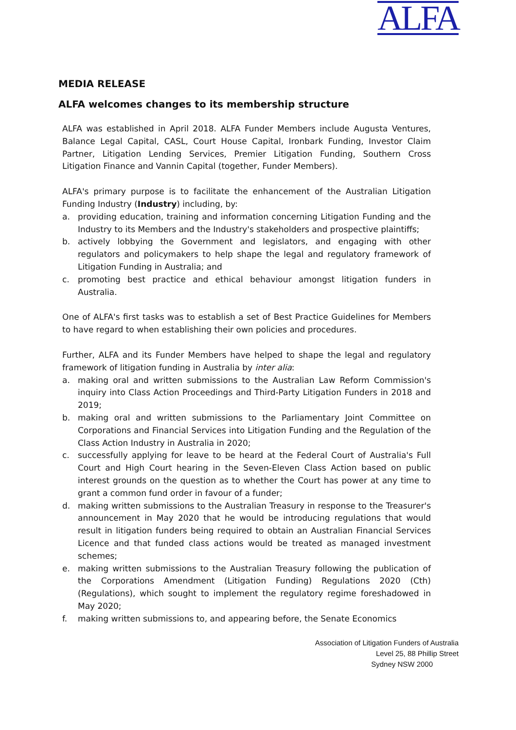ALFA
MEDIA RELEASE
ALFA welcomes changes to its membership structure
ALFA was established in April 2018. ALFA Funder Members include Augusta Ventures, Balance Legal Capital, CASL, Court House Capital, Ironbark Funding, Investor Claim Partner, Litigation Lending Services, Premier Litigation Funding, Southern Cross Litigation Finance and Vannin Capital (together, Funder Members).
ALFA's primary purpose is to facilitate the enhancement of the Australian Litigation Funding Industry (Industry) including, by:
a. providing education, training and information concerning Litigation Funding and the Industry to its Members and the Industry's stakeholders and prospective plaintiffs;
b. actively lobbying the Government and legislators, and engaging with other regulators and policymakers to help shape the legal and regulatory framework of Litigation Funding in Australia; and
c. promoting best practice and ethical behaviour amongst litigation funders in Australia.
One of ALFA's first tasks was to establish a set of Best Practice Guidelines for Members to have regard to when establishing their own policies and procedures.
Further, ALFA and its Funder Members have helped to shape the legal and regulatory framework of litigation funding in Australia by inter alia:
a. making oral and written submissions to the Australian Law Reform Commission's inquiry into Class Action Proceedings and Third-Party Litigation Funders in 2018 and 2019;
b. making oral and written submissions to the Parliamentary Joint Committee on Corporations and Financial Services into Litigation Funding and the Regulation of the Class Action Industry in Australia in 2020;
c. successfully applying for leave to be heard at the Federal Court of Australia's Full Court and High Court hearing in the Seven-Eleven Class Action based on public interest grounds on the question as to whether the Court has power at any time to grant a common fund order in favour of a funder;
d. making written submissions to the Australian Treasury in response to the Treasurer's announcement in May 2020 that he would be introducing regulations that would result in litigation funders being required to obtain an Australian Financial Services Licence and that funded class actions would be treated as managed investment schemes;
e. making written submissions to the Australian Treasury following the publication of the Corporations Amendment (Litigation Funding) Regulations 2020 (Cth) (Regulations), which sought to implement the regulatory regime foreshadowed in May 2020;
f. making written submissions to, and appearing before, the Senate Economics
Association of Litigation Funders of Australia
Level 25, 88 Phillip Street
Sydney NSW 2000